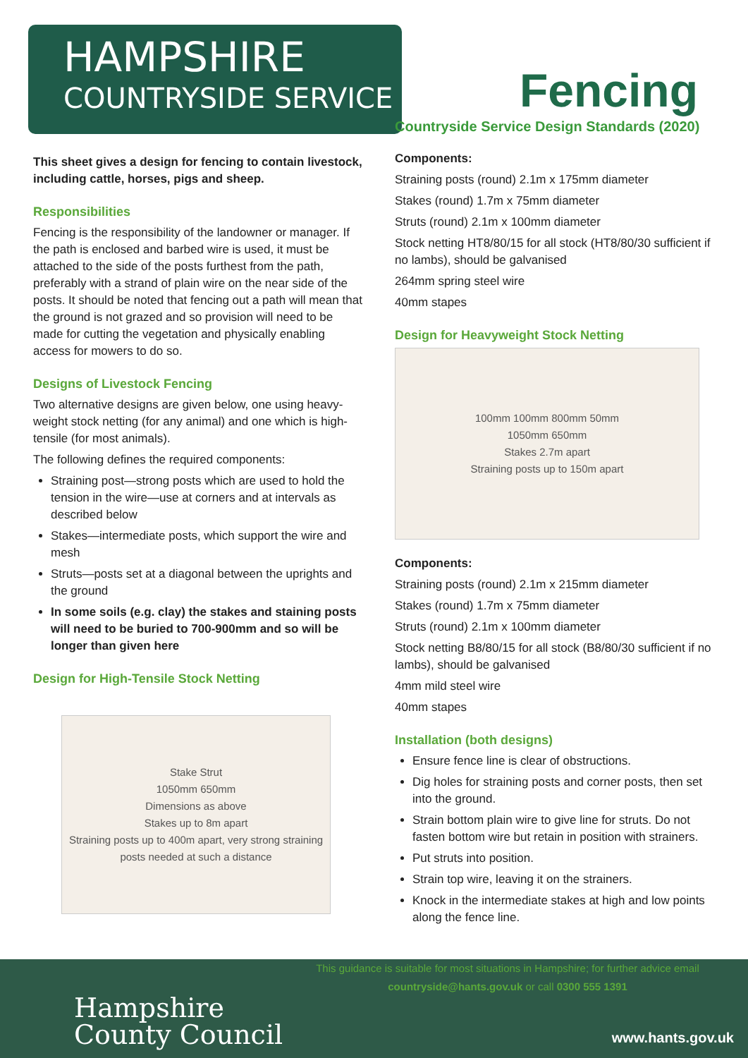HAMPSHIRE
COUNTRYSIDE SERVICE
Fencing
Countryside Service Design Standards (2020)
This sheet gives a design for fencing to contain livestock, including cattle, horses, pigs and sheep.
Responsibilities
Fencing is the responsibility of the landowner or manager. If the path is enclosed and barbed wire is used, it must be attached to the side of the posts furthest from the path, preferably with a strand of plain wire on the near side of the posts. It should be noted that fencing out a path will mean that the ground is not grazed and so provision will need to be made for cutting the vegetation and physically enabling access for mowers to do so.
Designs of Livestock Fencing
Two alternative designs are given below, one using heavy-weight stock netting (for any animal) and one which is high-tensile (for most animals).
The following defines the required components:
Straining post—strong posts which are used to hold the tension in the wire—use at corners and at intervals as described below
Stakes—intermediate posts, which support the wire and mesh
Struts—posts set at a diagonal between the uprights and the ground
In some soils (e.g. clay) the stakes and staining posts will need to be buried to 700-900mm and so will be longer than given here
Design for High-Tensile Stock Netting
Stake Strut
1050mm 650mm
Dimensions as above
Stakes up to 8m apart
Straining posts up to 400m apart, very strong straining posts needed at such a distance
Components:
Straining posts (round) 2.1m x 175mm diameter
Stakes (round) 1.7m x 75mm diameter
Struts (round) 2.1m x 100mm diameter
Stock netting HT8/80/15 for all stock (HT8/80/30 sufficient if no lambs), should be galvanised
264mm spring steel wire
40mm stapes
Design for Heavyweight Stock Netting
100mm 100mm 800mm 50mm
1050mm 650mm
Stakes 2.7m apart
Straining posts up to 150m apart
Components:
Straining posts (round) 2.1m x 215mm diameter
Stakes (round) 1.7m x 75mm diameter
Struts (round) 2.1m x 100mm diameter
Stock netting B8/80/15 for all stock (B8/80/30 sufficient if no lambs), should be galvanised
4mm mild steel wire
40mm stapes
Installation (both designs)
Ensure fence line is clear of obstructions.
Dig holes for straining posts and corner posts, then set into the ground.
Strain bottom plain wire to give line for struts. Do not fasten bottom wire but retain in position with strainers.
Put struts into position.
Strain top wire, leaving it on the strainers.
Knock in the intermediate stakes at high and low points along the fence line.
This guidance is suitable for most situations in Hampshire; for further advice email
countryside@hants.gov.uk or call 0300 555 1391
Hampshire
County Council
www.hants.gov.uk